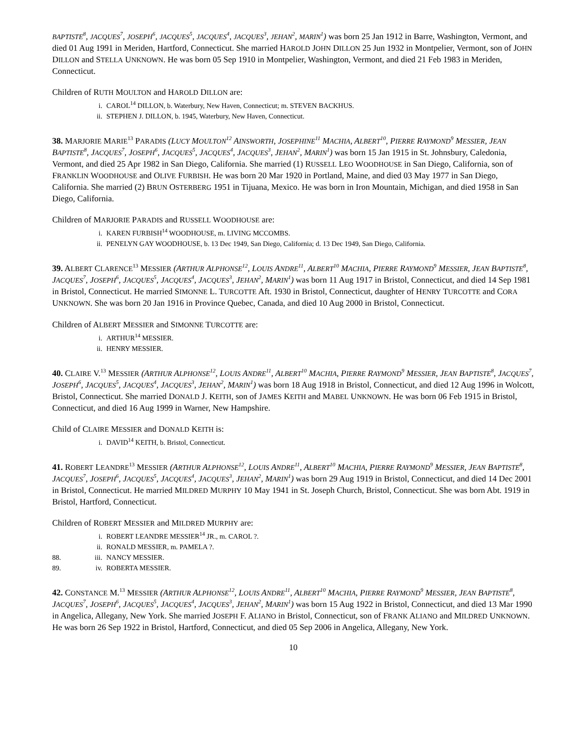BAPTISTE<sup>8</sup>, JACQUES<sup>7</sup>, JOSEPH<sup>6</sup>, JACQUES<sup>5</sup>, JACQUES<sup>4</sup>, JACQUES<sup>3</sup>, JEHAN<sup>2</sup>, MARIN<sup>1</sup>) was born 25 Jan 1912 in Barre, Washington, Vermont, and died 01 Aug 1991 in Meriden, Hartford, Connecticut. She married HAROLD JOHN DILLON 25 Jun 1932 in Montpelier, Vermont, son of JOHN DILLON and STELLA UNKNOWN. He was born 05 Sep 1910 in Montpelier, Washington, Vermont, and died 21 Feb 1983 in Meriden, Connecticut.
Children of RUTH MOULTON and HAROLD DILLON are:
i. CAROL<sup>14</sup> DILLON, b. Waterbury, New Haven, Connecticut; m. STEVEN BACKHUS.
ii. STEPHEN J. DILLON, b. 1945, Waterbury, New Haven, Connecticut.
38. MARJORIE MARIE<sup>13</sup> PARADIS (LUCY MOULTON<sup>12</sup> AINSWORTH, JOSEPHINE<sup>11</sup> MACHIA, ALBERT<sup>10</sup>, PIERRE RAYMOND<sup>9</sup> MESSIER, JEAN BAPTISTE<sup>8</sup>, JACQUES<sup>7</sup>, JOSEPH<sup>6</sup>, JACQUES<sup>5</sup>, JACQUES<sup>4</sup>, JACQUES<sup>3</sup>, JEHAN<sup>2</sup>, MARIN<sup>1</sup>) was born 15 Jan 1915 in St. Johnsbury, Caledonia, Vermont, and died 25 Apr 1982 in San Diego, California. She married (1) RUSSELL LEO WOODHOUSE in San Diego, California, son of FRANKLIN WOODHOUSE and OLIVE FURBISH. He was born 20 Mar 1920 in Portland, Maine, and died 03 May 1977 in San Diego, California. She married (2) BRUN OSTERBERG 1951 in Tijuana, Mexico. He was born in Iron Mountain, Michigan, and died 1958 in San Diego, California.
Children of MARJORIE PARADIS and RUSSELL WOODHOUSE are:
i. KAREN FURBISH<sup>14</sup> WOODHOUSE, m. LIVING MCCOMBS.
ii. PENELYN GAY WOODHOUSE, b. 13 Dec 1949, San Diego, California; d. 13 Dec 1949, San Diego, California.
39. ALBERT CLARENCE<sup>13</sup> MESSIER (ARTHUR ALPHONSE<sup>12</sup>, LOUIS ANDRE<sup>11</sup>, ALBERT<sup>10</sup> MACHIA, PIERRE RAYMOND<sup>9</sup> MESSIER, JEAN BAPTISTE<sup>8</sup>, JACQUES<sup>7</sup>, JOSEPH<sup>6</sup>, JACQUES<sup>5</sup>, JACQUES<sup>4</sup>, JACQUES<sup>3</sup>, JEHAN<sup>2</sup>, MARIN<sup>1</sup>) was born 11 Aug 1917 in Bristol, Connecticut, and died 14 Sep 1981 in Bristol, Connecticut. He married SIMONNE L. TURCOTTE Aft. 1930 in Bristol, Connecticut, daughter of HENRY TURCOTTE and CORA UNKNOWN. She was born 20 Jan 1916 in Province Quebec, Canada, and died 10 Aug 2000 in Bristol, Connecticut.
Children of ALBERT MESSIER and SIMONNE TURCOTTE are:
i. ARTHUR<sup>14</sup> MESSIER.
ii. HENRY MESSIER.
40. CLAIRE V.<sup>13</sup> MESSIER (ARTHUR ALPHONSE<sup>12</sup>, LOUIS ANDRE<sup>11</sup>, ALBERT<sup>10</sup> MACHIA, PIERRE RAYMOND<sup>9</sup> MESSIER, JEAN BAPTISTE<sup>8</sup>, JACQUES<sup>7</sup>, JOSEPH<sup>6</sup>, JACQUES<sup>5</sup>, JACQUES<sup>4</sup>, JACQUES<sup>3</sup>, JEHAN<sup>2</sup>, MARIN<sup>1</sup>) was born 18 Aug 1918 in Bristol, Connecticut, and died 12 Aug 1996 in Wolcott, Bristol, Connecticut. She married DONALD J. KEITH, son of JAMES KEITH and MABEL UNKNOWN. He was born 06 Feb 1915 in Bristol, Connecticut, and died 16 Aug 1999 in Warner, New Hampshire.
Child of CLAIRE MESSIER and DONALD KEITH is:
i. DAVID<sup>14</sup> KEITH, b. Bristol, Connecticut.
41. ROBERT LEANDRE<sup>13</sup> MESSIER (ARTHUR ALPHONSE<sup>12</sup>, LOUIS ANDRE<sup>11</sup>, ALBERT<sup>10</sup> MACHIA, PIERRE RAYMOND<sup>9</sup> MESSIER, JEAN BAPTISTE<sup>8</sup>, JACQUES<sup>7</sup>, JOSEPH<sup>6</sup>, JACQUES<sup>5</sup>, JACQUES<sup>4</sup>, JACQUES<sup>3</sup>, JEHAN<sup>2</sup>, MARIN<sup>1</sup>) was born 29 Aug 1919 in Bristol, Connecticut, and died 14 Dec 2001 in Bristol, Connecticut. He married MILDRED MURPHY 10 May 1941 in St. Joseph Church, Bristol, Connecticut. She was born Abt. 1919 in Bristol, Hartford, Connecticut.
Children of ROBERT MESSIER and MILDRED MURPHY are:
i. ROBERT LEANDRE MESSIER<sup>14</sup> JR., m. CAROL ?.
ii. RONALD MESSIER, m. PAMELA ?.
88. iii. NANCY MESSIER.
89. iv. ROBERTA MESSIER.
42. CONSTANCE M.<sup>13</sup> MESSIER (ARTHUR ALPHONSE<sup>12</sup>, LOUIS ANDRE<sup>11</sup>, ALBERT<sup>10</sup> MACHIA, PIERRE RAYMOND<sup>9</sup> MESSIER, JEAN BAPTISTE<sup>8</sup>, JACQUES<sup>7</sup>, JOSEPH<sup>6</sup>, JACQUES<sup>5</sup>, JACQUES<sup>4</sup>, JACQUES<sup>3</sup>, JEHAN<sup>2</sup>, MARIN<sup>1</sup>) was born 15 Aug 1922 in Bristol, Connecticut, and died 13 Mar 1990 in Angelica, Allegany, New York. She married JOSEPH F. ALIANO in Bristol, Connecticut, son of FRANK ALIANO and MILDRED UNKNOWN. He was born 26 Sep 1922 in Bristol, Hartford, Connecticut, and died 05 Sep 2006 in Angelica, Allegany, New York.
10